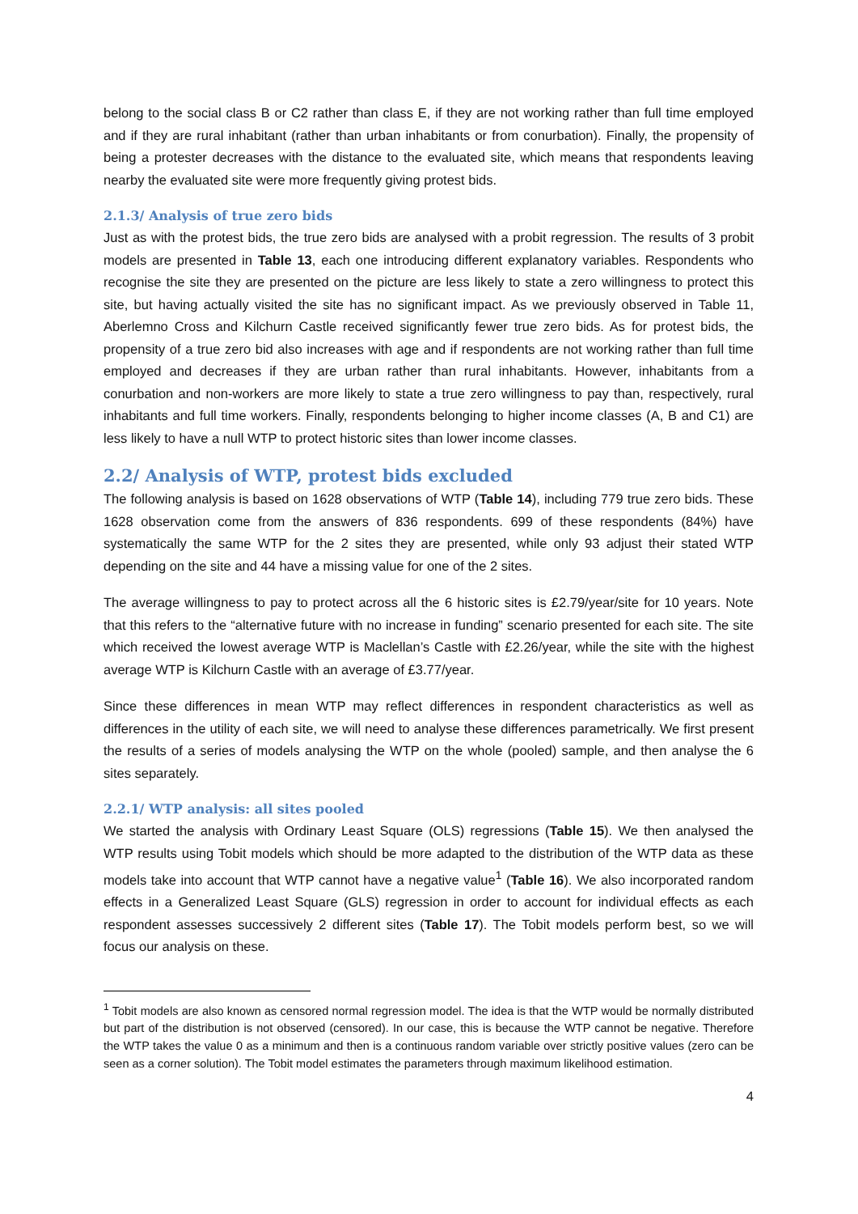belong to the social class B or C2 rather than class E, if they are not working rather than full time employed and if they are rural inhabitant (rather than urban inhabitants or from conurbation). Finally, the propensity of being a protester decreases with the distance to the evaluated site, which means that respondents leaving nearby the evaluated site were more frequently giving protest bids.
2.1.3/ Analysis of true zero bids
Just as with the protest bids, the true zero bids are analysed with a probit regression. The results of 3 probit models are presented in Table 13, each one introducing different explanatory variables. Respondents who recognise the site they are presented on the picture are less likely to state a zero willingness to protect this site, but having actually visited the site has no significant impact. As we previously observed in Table 11, Aberlemno Cross and Kilchurn Castle received significantly fewer true zero bids. As for protest bids, the propensity of a true zero bid also increases with age and if respondents are not working rather than full time employed and decreases if they are urban rather than rural inhabitants. However, inhabitants from a conurbation and non-workers are more likely to state a true zero willingness to pay than, respectively, rural inhabitants and full time workers. Finally, respondents belonging to higher income classes (A, B and C1) are less likely to have a null WTP to protect historic sites than lower income classes.
2.2/ Analysis of WTP, protest bids excluded
The following analysis is based on 1628 observations of WTP (Table 14), including 779 true zero bids. These 1628 observation come from the answers of 836 respondents. 699 of these respondents (84%) have systematically the same WTP for the 2 sites they are presented, while only 93 adjust their stated WTP depending on the site and 44 have a missing value for one of the 2 sites.
The average willingness to pay to protect across all the 6 historic sites is £2.79/year/site for 10 years. Note that this refers to the “alternative future with no increase in funding” scenario presented for each site. The site which received the lowest average WTP is Maclellan’s Castle with £2.26/year, while the site with the highest average WTP is Kilchurn Castle with an average of £3.77/year.
Since these differences in mean WTP may reflect differences in respondent characteristics as well as differences in the utility of each site, we will need to analyse these differences parametrically. We first present the results of a series of models analysing the WTP on the whole (pooled) sample, and then analyse the 6 sites separately.
2.2.1/ WTP analysis: all sites pooled
We started the analysis with Ordinary Least Square (OLS) regressions (Table 15). We then analysed the WTP results using Tobit models which should be more adapted to the distribution of the WTP data as these models take into account that WTP cannot have a negative value<sup>1</sup> (Table 16). We also incorporated random effects in a Generalized Least Square (GLS) regression in order to account for individual effects as each respondent assesses successively 2 different sites (Table 17). The Tobit models perform best, so we will focus our analysis on these.
<sup>1</sup> Tobit models are also known as censored normal regression model. The idea is that the WTP would be normally distributed but part of the distribution is not observed (censored). In our case, this is because the WTP cannot be negative. Therefore the WTP takes the value 0 as a minimum and then is a continuous random variable over strictly positive values (zero can be seen as a corner solution). The Tobit model estimates the parameters through maximum likelihood estimation.
4